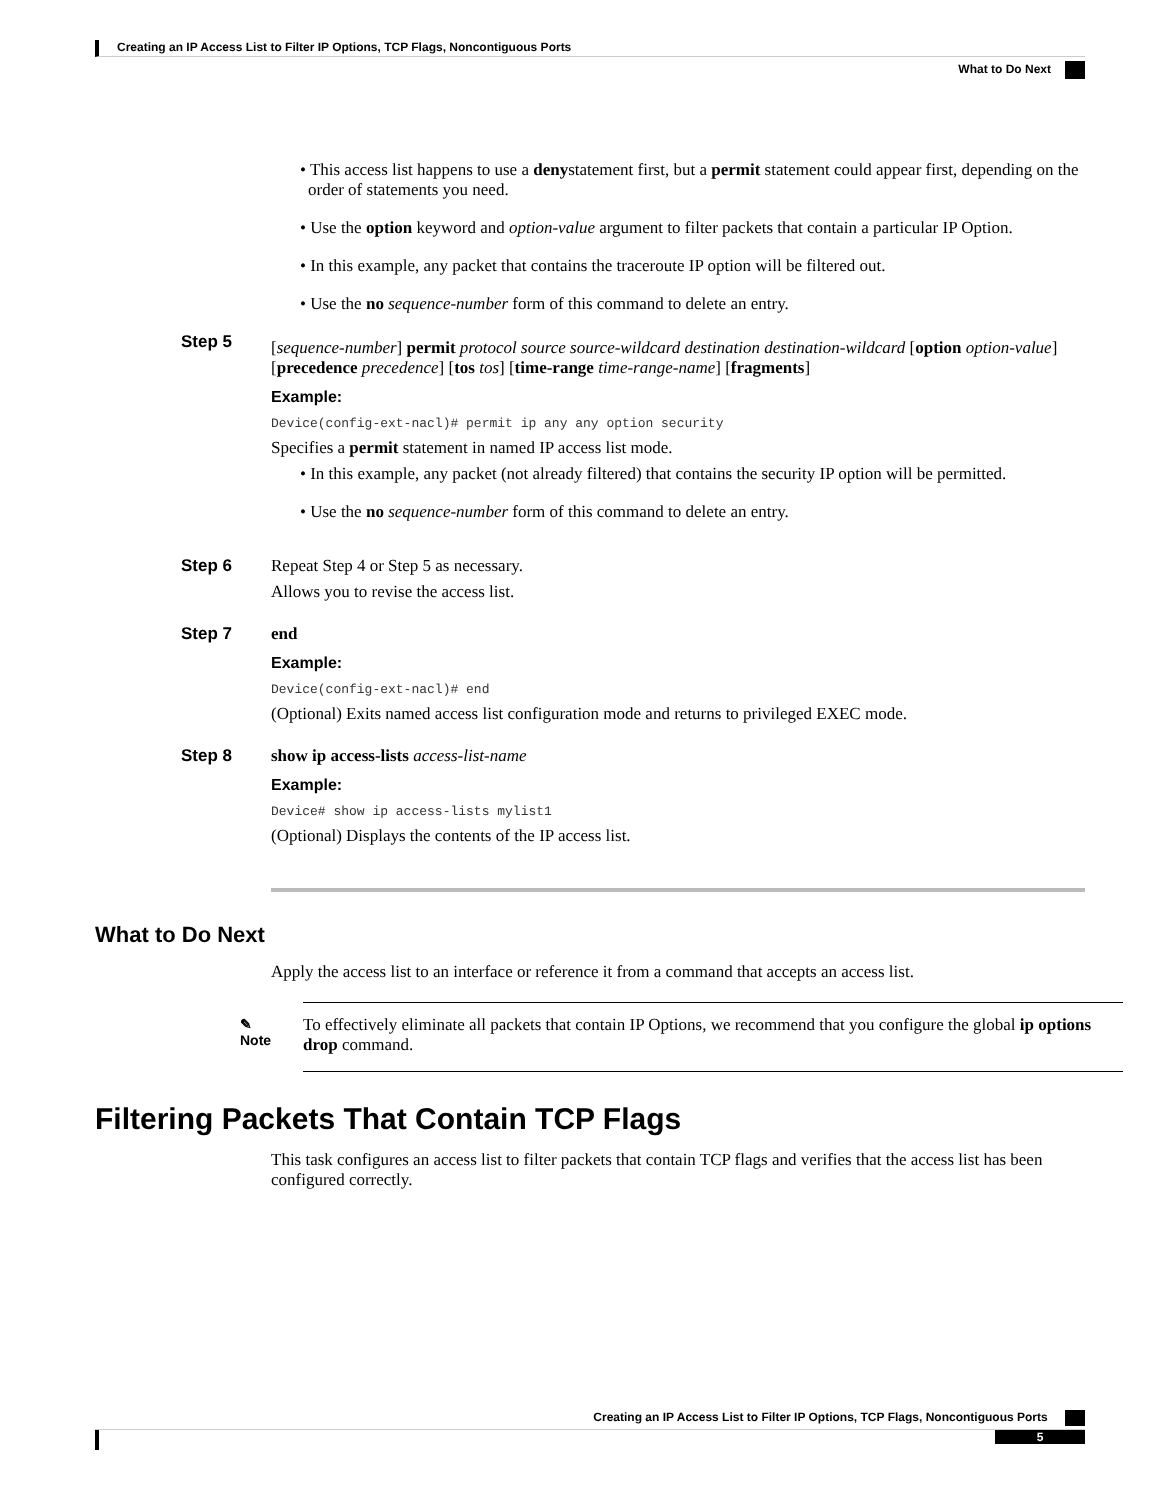Creating an IP Access List to Filter IP Options, TCP Flags, Noncontiguous Ports
What to Do Next
• This access list happens to use a denystatement first, but a permit statement could appear first, depending on the order of statements you need.
• Use the option keyword and option-value argument to filter packets that contain a particular IP Option.
• In this example, any packet that contains the traceroute IP option will be filtered out.
• Use the no sequence-number form of this command to delete an entry.
Step 5
[sequence-number] permit protocol source source-wildcard destination destination-wildcard [option option-value] [precedence precedence] [tos tos] [time-range time-range-name] [fragments]
Example:
Device(config-ext-nacl)# permit ip any any option security
Specifies a permit statement in named IP access list mode.
• In this example, any packet (not already filtered) that contains the security IP option will be permitted.
• Use the no sequence-number form of this command to delete an entry.
Step 6 Repeat Step 4 or Step 5 as necessary.
Allows you to revise the access list.
Step 7 end
Example:
Device(config-ext-nacl)# end
(Optional) Exits named access list configuration mode and returns to privileged EXEC mode.
Step 8 show ip access-lists access-list-name
Example:
Device# show ip access-lists mylist1
(Optional) Displays the contents of the IP access list.
What to Do Next
Apply the access list to an interface or reference it from a command that accepts an access list.
✎
Note
To effectively eliminate all packets that contain IP Options, we recommend that you configure the global ip options drop command.
Filtering Packets That Contain TCP Flags
This task configures an access list to filter packets that contain TCP flags and verifies that the access list has been configured correctly.
Creating an IP Access List to Filter IP Options, TCP Flags, Noncontiguous Ports
5